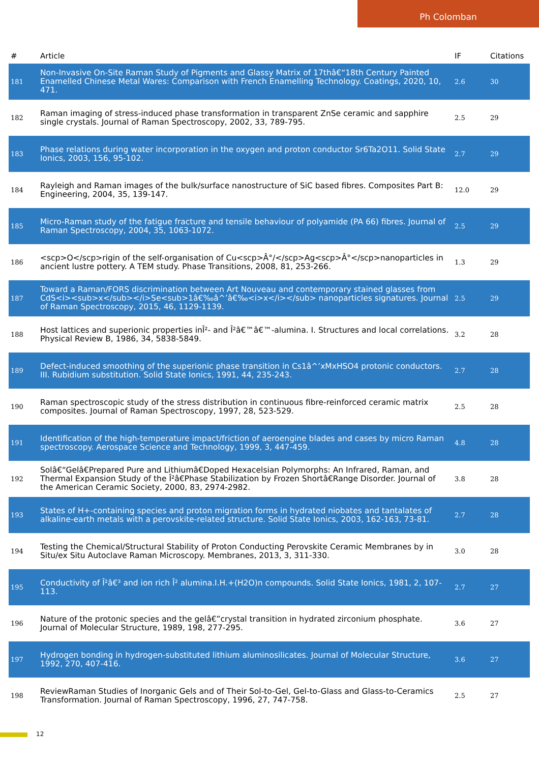Ph Colomban
| # | Article | IF | Citations |
| --- | --- | --- | --- |
| 181 | Non-Invasive On-Site Raman Study of Pigments and Glassy Matrix of 17thâ€“18th Century Painted Enamelled Chinese Metal Wares: Comparison with French Enamelling Technology. Coatings, 2020, 10, 471. | 2.6 | 30 |
| 182 | Raman imaging of stress-induced phase transformation in transparent ZnSe ceramic and sapphire single crystals. Journal of Raman Spectroscopy, 2002, 33, 789-795. | 2.5 | 29 |
| 183 | Phase relations during water incorporation in the oxygen and proton conductor Sr6Ta2O11. Solid State Ionics, 2003, 156, 95-102. | 2.7 | 29 |
| 184 | Rayleigh and Raman images of the bulk/surface nanostructure of SiC based fibres. Composites Part B: Engineering, 2004, 35, 139-147. | 12.0 | 29 |
| 185 | Micro-Raman study of the fatigue fracture and tensile behaviour of polyamide (PA 66) fibres. Journal of Raman Spectroscopy, 2004, 35, 1063-1072. | 2.5 | 29 |
| 186 | <scp>O</scp>rigin of the self-organisation of Cu<scp>Â°/</scp>Ag<scp>Â°</scp>nanoparticles in ancient lustre pottery. A TEM study. Phase Transitions, 2008, 81, 253-266. | 1.3 | 29 |
| 187 | Toward a Raman/FORS discrimination between Art Nouveau and contemporary stained glasses from CdS<i><sub>x</sub></i>Se<sub>1â€‰â^’â€‰<i>x</i></sub> nanoparticles signatures. Journal of Raman Spectroscopy, 2015, 46, 1129-1139. | 2.5 | 29 |
| 188 | Host lattices and superionic properties inÎ²- and Î²â€™â€™-alumina. I. Structures and local correlations. Physical Review B, 1986, 34, 5838-5849. | 3.2 | 28 |
| 189 | Defect-induced smoothing of the superionic phase transition in Cs1â^’xMxHSO4 protonic conductors. III. Rubidium substitution. Solid State Ionics, 1991, 44, 235-243. | 2.7 | 28 |
| 190 | Raman spectroscopic study of the stress distribution in continuous fibre-reinforced ceramic matrix composites. Journal of Raman Spectroscopy, 1997, 28, 523-529. | 2.5 | 28 |
| 191 | Identification of the high-temperature impact/friction of aeroengine blades and cases by micro Raman spectroscopy. Aerospace Science and Technology, 1999, 3, 447-459. | 4.8 | 28 |
| 192 | Solâ€“Gelâ€Prepared Pure and Lithiumâ€Doped Hexacelsian Polymorphs: An Infrared, Raman, and Thermal Expansion Study of the Î²â€Phase Stabilization by Frozen Shortâ€Range Disorder. Journal of the American Ceramic Society, 2000, 83, 2974-2982. | 3.8 | 28 |
| 193 | States of H+-containing species and proton migration forms in hydrated niobates and tantalates of alkaline-earth metals with a perovskite-related structure. Solid State Ionics, 2003, 162-163, 73-81. | 2.7 | 28 |
| 194 | Testing the Chemical/Structural Stability of Proton Conducting Perovskite Ceramic Membranes by in Situ/ex Situ Autoclave Raman Microscopy. Membranes, 2013, 3, 311-330. | 3.0 | 28 |
| 195 | Conductivity of Î²â€³ and ion rich Î² alumina.I.H.+(H2O)n compounds. Solid State Ionics, 1981, 2, 107-113. | 2.7 | 27 |
| 196 | Nature of the protonic species and the gelâ€”crystal transition in hydrated zirconium phosphate. Journal of Molecular Structure, 1989, 198, 277-295. | 3.6 | 27 |
| 197 | Hydrogen bonding in hydrogen-substituted lithium aluminosilicates. Journal of Molecular Structure, 1992, 270, 407-416. | 3.6 | 27 |
| 198 | ReviewRaman Studies of Inorganic Gels and of Their Sol-to-Gel, Gel-to-Glass and Glass-to-Ceramics Transformation. Journal of Raman Spectroscopy, 1996, 27, 747-758. | 2.5 | 27 |
12